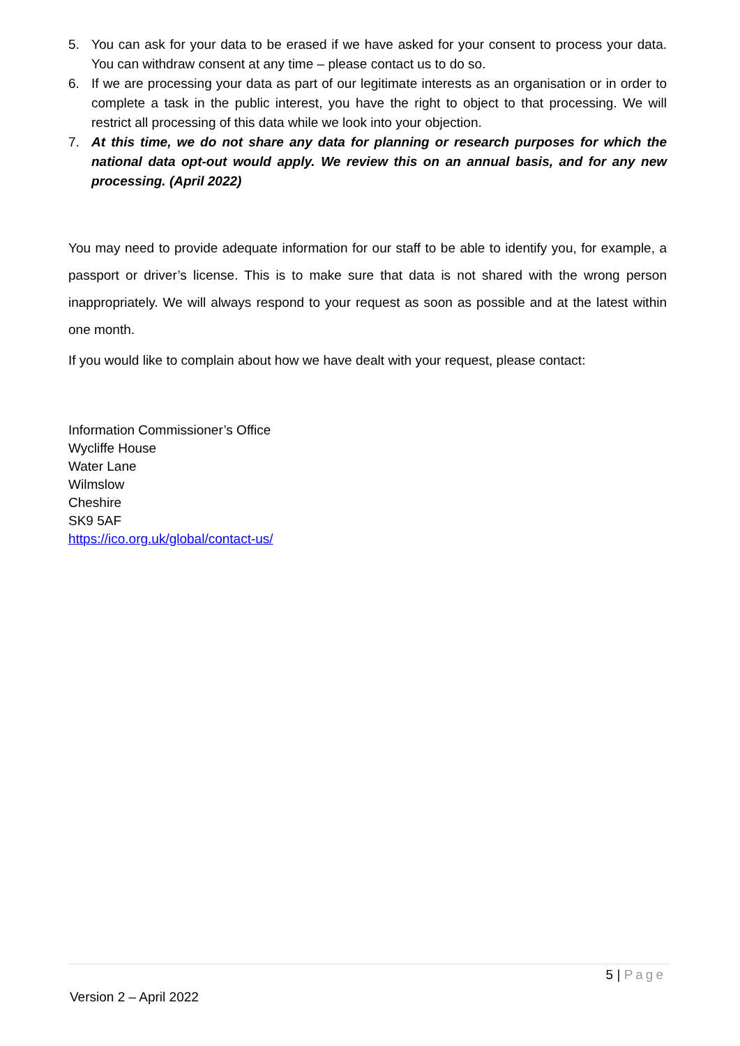5. You can ask for your data to be erased if we have asked for your consent to process your data. You can withdraw consent at any time – please contact us to do so.
6. If we are processing your data as part of our legitimate interests as an organisation or in order to complete a task in the public interest, you have the right to object to that processing. We will restrict all processing of this data while we look into your objection.
7. At this time, we do not share any data for planning or research purposes for which the national data opt-out would apply. We review this on an annual basis, and for any new processing. (April 2022)
You may need to provide adequate information for our staff to be able to identify you, for example, a passport or driver’s license. This is to make sure that data is not shared with the wrong person inappropriately. We will always respond to your request as soon as possible and at the latest within one month.
If you would like to complain about how we have dealt with your request, please contact:
Information Commissioner’s Office
Wycliffe House
Water Lane
Wilmslow
Cheshire
SK9 5AF
https://ico.org.uk/global/contact-us/
5 | Page
Version 2 – April 2022